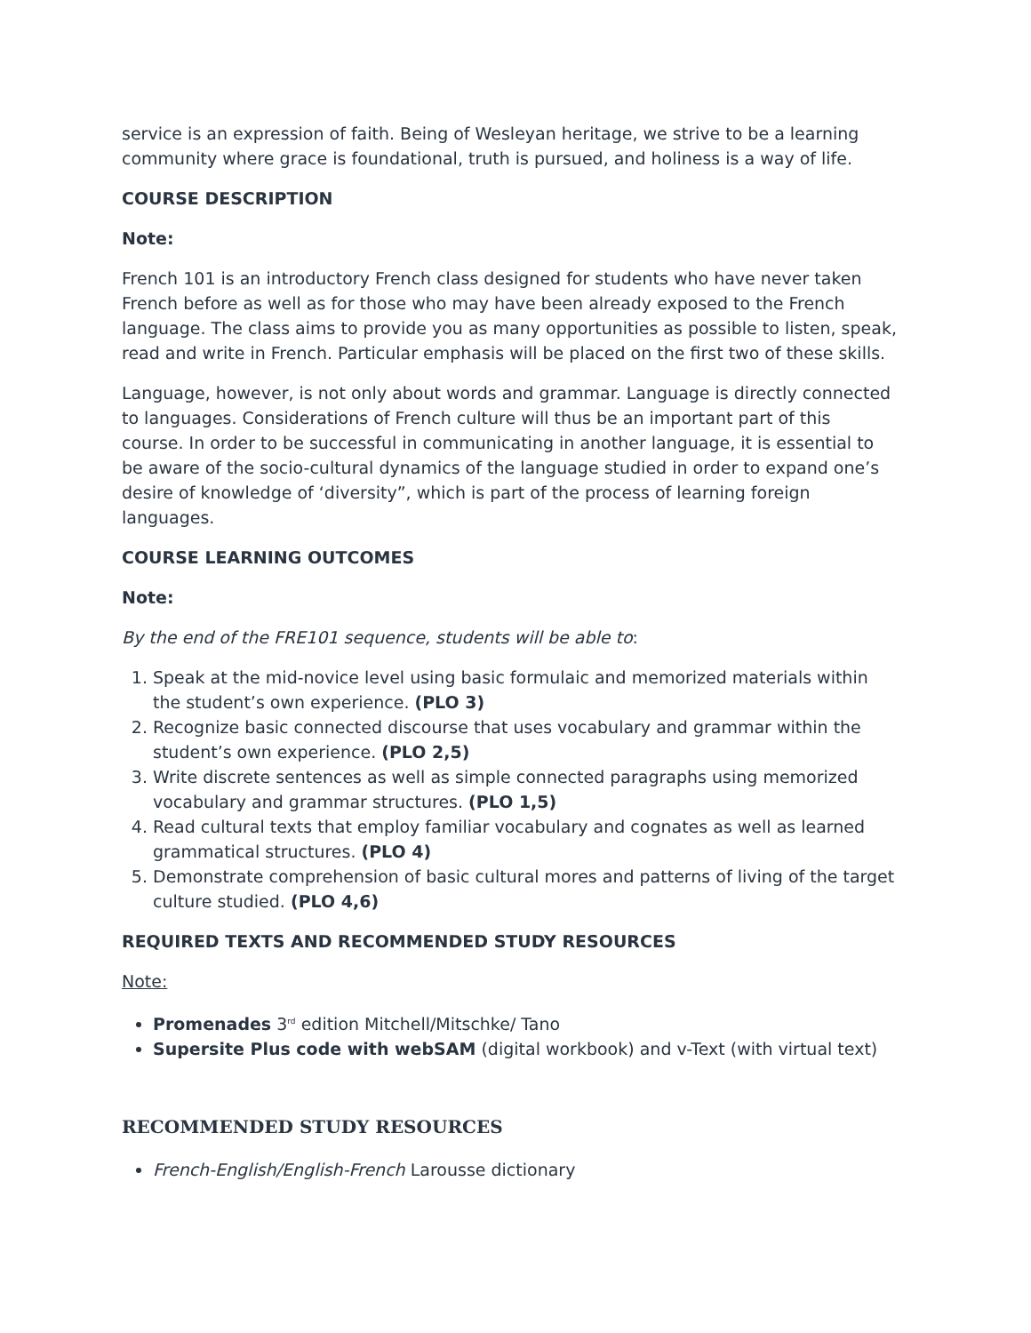service is an expression of faith. Being of Wesleyan heritage, we strive to be a learning community where grace is foundational, truth is pursued, and holiness is a way of life.
COURSE DESCRIPTION
Note:
French 101 is an introductory French class designed for students who have never taken French before as well as for those who may have been already exposed to the French language. The class aims to provide you as many opportunities as possible to listen, speak, read and write in French. Particular emphasis will be placed on the first two of these skills.
Language, however, is not only about words and grammar. Language is directly connected to languages. Considerations of French culture will thus be an important part of this course. In order to be successful in communicating in another language, it is essential to be aware of the socio-cultural dynamics of the language studied in order to expand one’s desire of knowledge of ‘diversity”, which is part of the process of learning foreign languages.
COURSE LEARNING OUTCOMES
Note:
By the end of the FRE101 sequence, students will be able to:
1. Speak at the mid-novice level using basic formulaic and memorized materials within the student’s own experience. (PLO 3)
2. Recognize basic connected discourse that uses vocabulary and grammar within the student’s own experience. (PLO 2,5)
3. Write discrete sentences as well as simple connected paragraphs using memorized vocabulary and grammar structures. (PLO 1,5)
4. Read cultural texts that employ familiar vocabulary and cognates as well as learned grammatical structures. (PLO 4)
5. Demonstrate comprehension of basic cultural mores and patterns of living of the target culture studied. (PLO 4,6)
REQUIRED TEXTS AND RECOMMENDED STUDY RESOURCES
Note:
Promenades 3<sup>rd</sup> edition Mitchell/Mitschke/ Tano
Supersite Plus code with webSAM (digital workbook) and v-Text (with virtual text)
RECOMMENDED STUDY RESOURCES
French-English/English-French Larousse dictionary